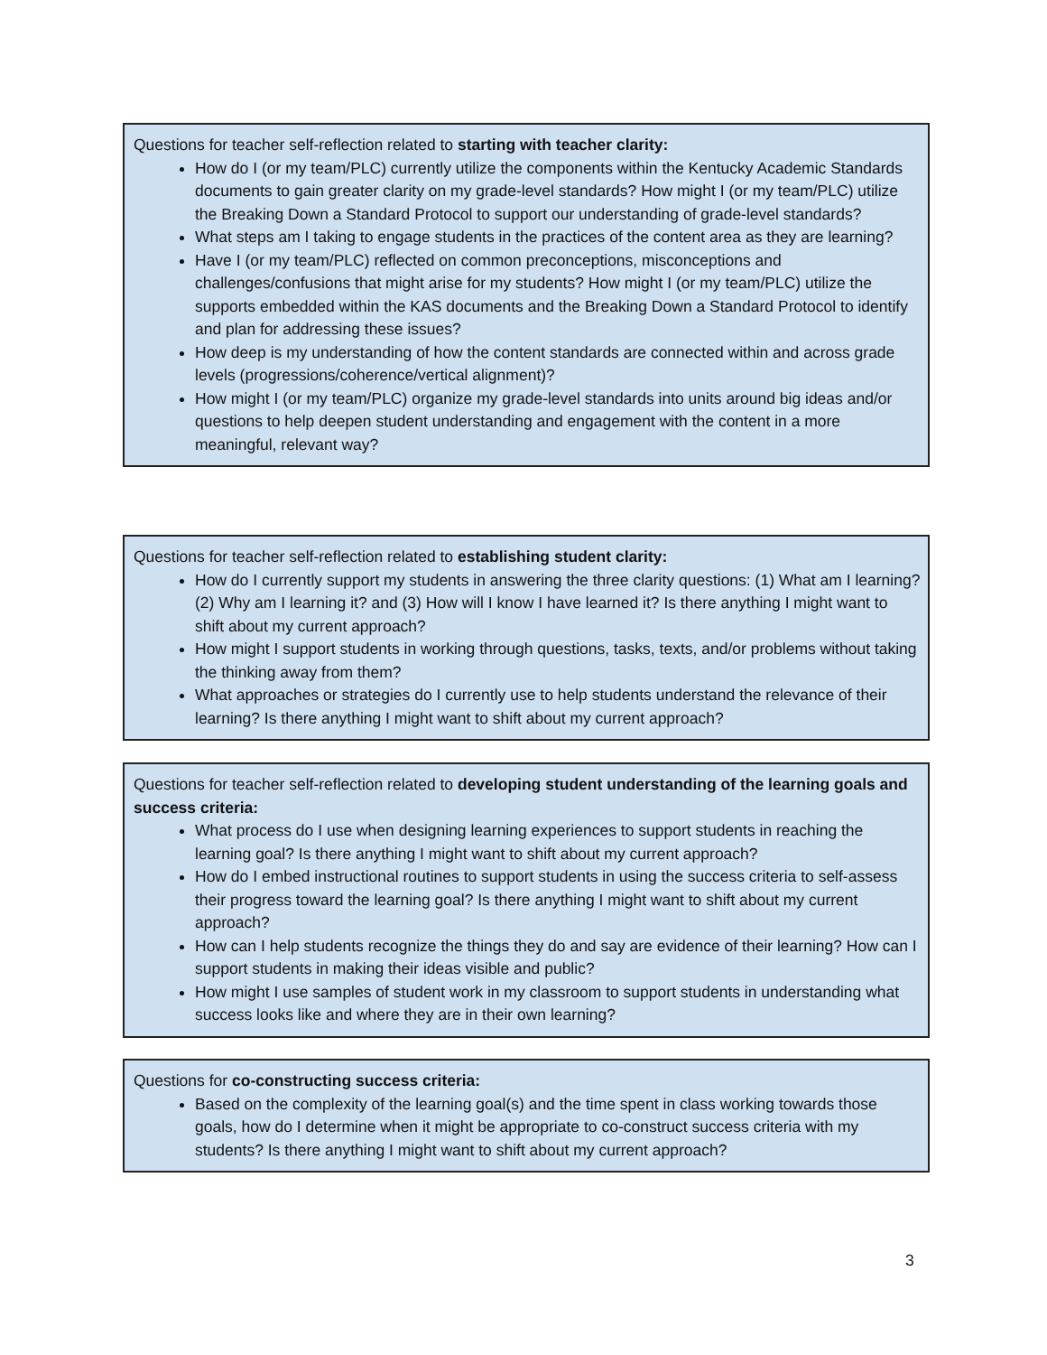Questions for teacher self-reflection related to starting with teacher clarity:
How do I (or my team/PLC) currently utilize the components within the Kentucky Academic Standards documents to gain greater clarity on my grade-level standards? How might I (or my team/PLC) utilize the Breaking Down a Standard Protocol to support our understanding of grade-level standards?
What steps am I taking to engage students in the practices of the content area as they are learning?
Have I (or my team/PLC) reflected on common preconceptions, misconceptions and challenges/confusions that might arise for my students? How might I (or my team/PLC) utilize the supports embedded within the KAS documents and the Breaking Down a Standard Protocol to identify and plan for addressing these issues?
How deep is my understanding of how the content standards are connected within and across grade levels (progressions/coherence/vertical alignment)?
How might I (or my team/PLC) organize my grade-level standards into units around big ideas and/or questions to help deepen student understanding and engagement with the content in a more meaningful, relevant way?
Questions for teacher self-reflection related to establishing student clarity:
How do I currently support my students in answering the three clarity questions: (1) What am I learning? (2) Why am I learning it? and (3) How will I know I have learned it? Is there anything I might want to shift about my current approach?
How might I support students in working through questions, tasks, texts, and/or problems without taking the thinking away from them?
What approaches or strategies do I currently use to help students understand the relevance of their learning? Is there anything I might want to shift about my current approach?
Questions for teacher self-reflection related to developing student understanding of the learning goals and success criteria:
What process do I use when designing learning experiences to support students in reaching the learning goal? Is there anything I might want to shift about my current approach?
How do I embed instructional routines to support students in using the success criteria to self-assess their progress toward the learning goal? Is there anything I might want to shift about my current approach?
How can I help students recognize the things they do and say are evidence of their learning? How can I support students in making their ideas visible and public?
How might I use samples of student work in my classroom to support students in understanding what success looks like and where they are in their own learning?
Questions for co-constructing success criteria:
Based on the complexity of the learning goal(s) and the time spent in class working towards those goals, how do I determine when it might be appropriate to co-construct success criteria with my students? Is there anything I might want to shift about my current approach?
3